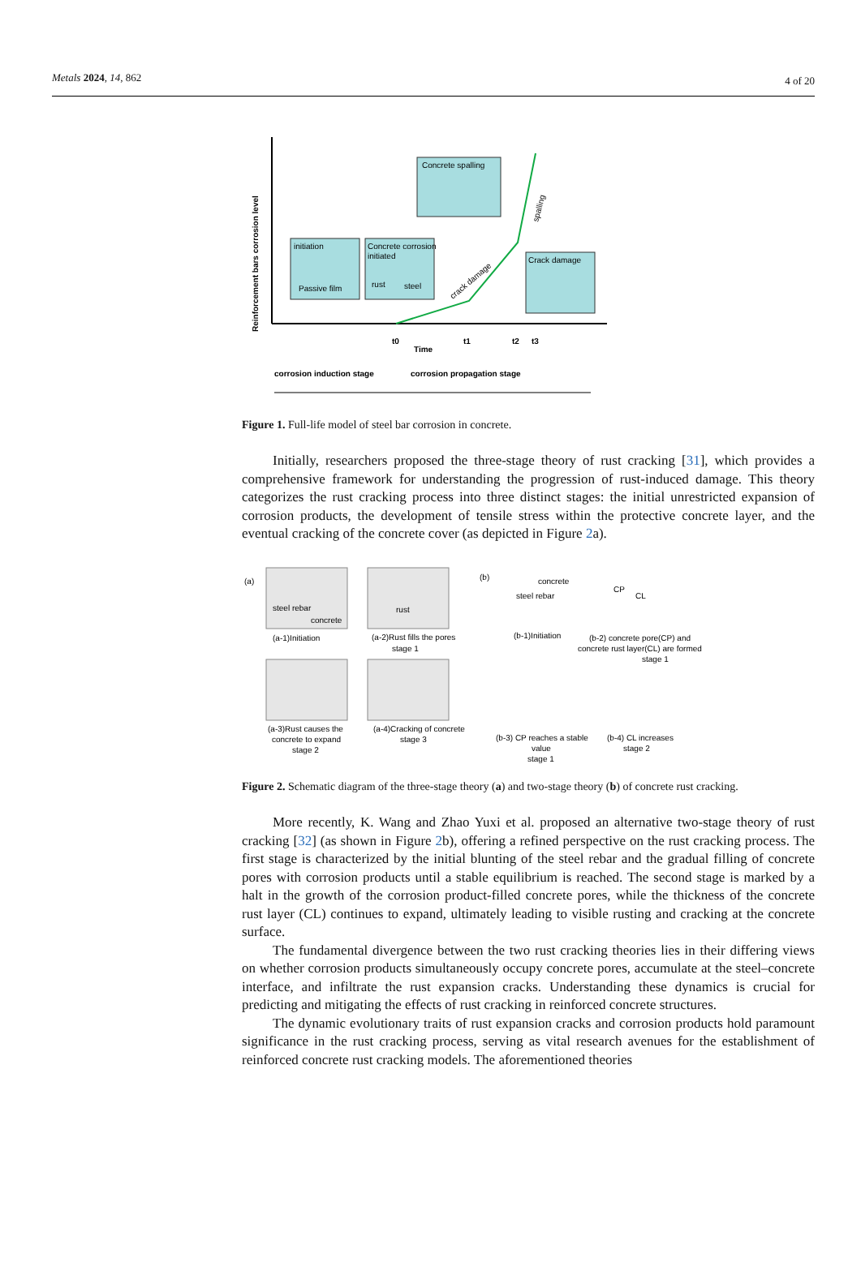Metals 2024, 14, 862 4 of 20
Reinforcement bars corrosion level
initiation
Passive film
Concrete corrosion
initiated
rust
steel
Concrete spalling
Crack damage
crack damage
spalling
t0
Time
t1
t2
t3
corrosion induction stage
corrosion propagation stage
Figure 1. Full-life model of steel bar corrosion in concrete.
Initially, researchers proposed the three-stage theory of rust cracking [31], which provides a comprehensive framework for understanding the progression of rust-induced damage. This theory categorizes the rust cracking process into three distinct stages: the initial unrestricted expansion of corrosion products, the development of tensile stress within the protective concrete layer, and the eventual cracking of the concrete cover (as depicted in Figure 2a).
(a)
steel rebar
concrete
rust
(a-1)Initiation
(a-2)Rust fills the pores
stage 1
(a-3)Rust causes the
concrete to expand
stage 2
(a-4)Cracking of concrete
stage 3
(b)
concrete
steel rebar
CP
CL
(b-1)Initiation
(b-2) concrete pore(CP) and
concrete rust layer(CL) are formed
stage 1
(b-3) CP reaches a stable
value
stage 1
(b-4) CL increases
stage 2
Figure 2. Schematic diagram of the three-stage theory (a) and two-stage theory (b) of concrete rust cracking.
More recently, K. Wang and Zhao Yuxi et al. proposed an alternative two-stage theory of rust cracking [32] (as shown in Figure 2b), offering a refined perspective on the rust cracking process. The first stage is characterized by the initial blunting of the steel rebar and the gradual filling of concrete pores with corrosion products until a stable equilibrium is reached. The second stage is marked by a halt in the growth of the corrosion product-filled concrete pores, while the thickness of the concrete rust layer (CL) continues to expand, ultimately leading to visible rusting and cracking at the concrete surface.
The fundamental divergence between the two rust cracking theories lies in their differing views on whether corrosion products simultaneously occupy concrete pores, accumulate at the steel–concrete interface, and infiltrate the rust expansion cracks. Understanding these dynamics is crucial for predicting and mitigating the effects of rust cracking in reinforced concrete structures.
The dynamic evolutionary traits of rust expansion cracks and corrosion products hold paramount significance in the rust cracking process, serving as vital research avenues for the establishment of reinforced concrete rust cracking models. The aforementioned theories